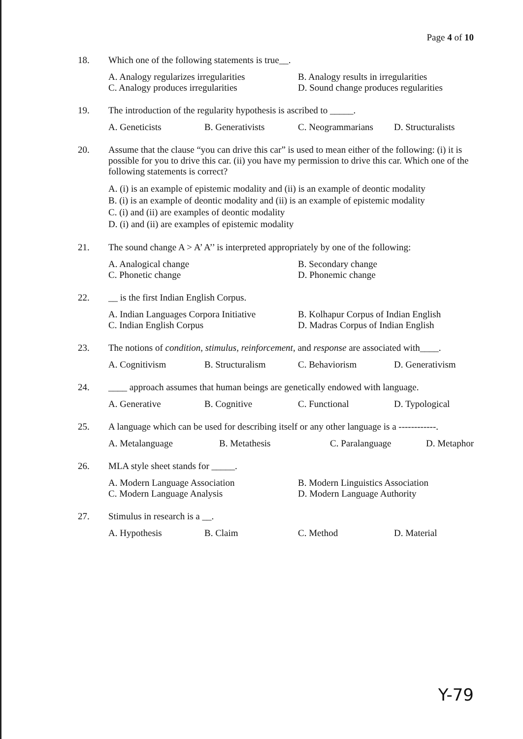Page 4 of 10
18. Which one of the following statements is true__.
A. Analogy regularizes irregularities
B. Analogy results in irregularities
C. Analogy produces irregularities
D. Sound change produces regularities
19. The introduction of the regularity hypothesis is ascribed to _____.
A. Geneticists
B. Generativists
C. Neogrammarians
D. Structuralists
20. Assume that the clause “you can drive this car” is used to mean either of the following: (i) it is possible for you to drive this car. (ii) you have my permission to drive this car. Which one of the following statements is correct?
A. (i) is an example of epistemic modality and (ii) is an example of deontic modality
B. (i) is an example of deontic modality and (ii) is an example of epistemic modality
C. (i) and (ii) are examples of deontic modality
D. (i) and (ii) are examples of epistemic modality
21. The sound change A > A’ A’’ is interpreted appropriately by one of the following:
A. Analogical change
B. Secondary change
C. Phonetic change
D. Phonemic change
22. __ is the first Indian English Corpus.
A. Indian Languages Corpora Initiative
B. Kolhapur Corpus of Indian English
C. Indian English Corpus
D. Madras Corpus of Indian English
23. The notions of condition, stimulus, reinforcement, and response are associated with____.
A. Cognitivism
B. Structuralism
C. Behaviorism
D. Generativism
24. ____ approach assumes that human beings are genetically endowed with language.
A. Generative
B. Cognitive
C. Functional
D. Typological
25. A language which can be used for describing itself or any other language is a ------------.
A. Metalanguage
B. Metathesis
C. Paralanguage
D. Metaphor
26. MLA style sheet stands for _____.
A. Modern Language Association
B. Modern Linguistics Association
C. Modern Language Analysis
D. Modern Language Authority
27. Stimulus in research is a __.
A. Hypothesis
B. Claim
C. Method
D. Material
Y-79